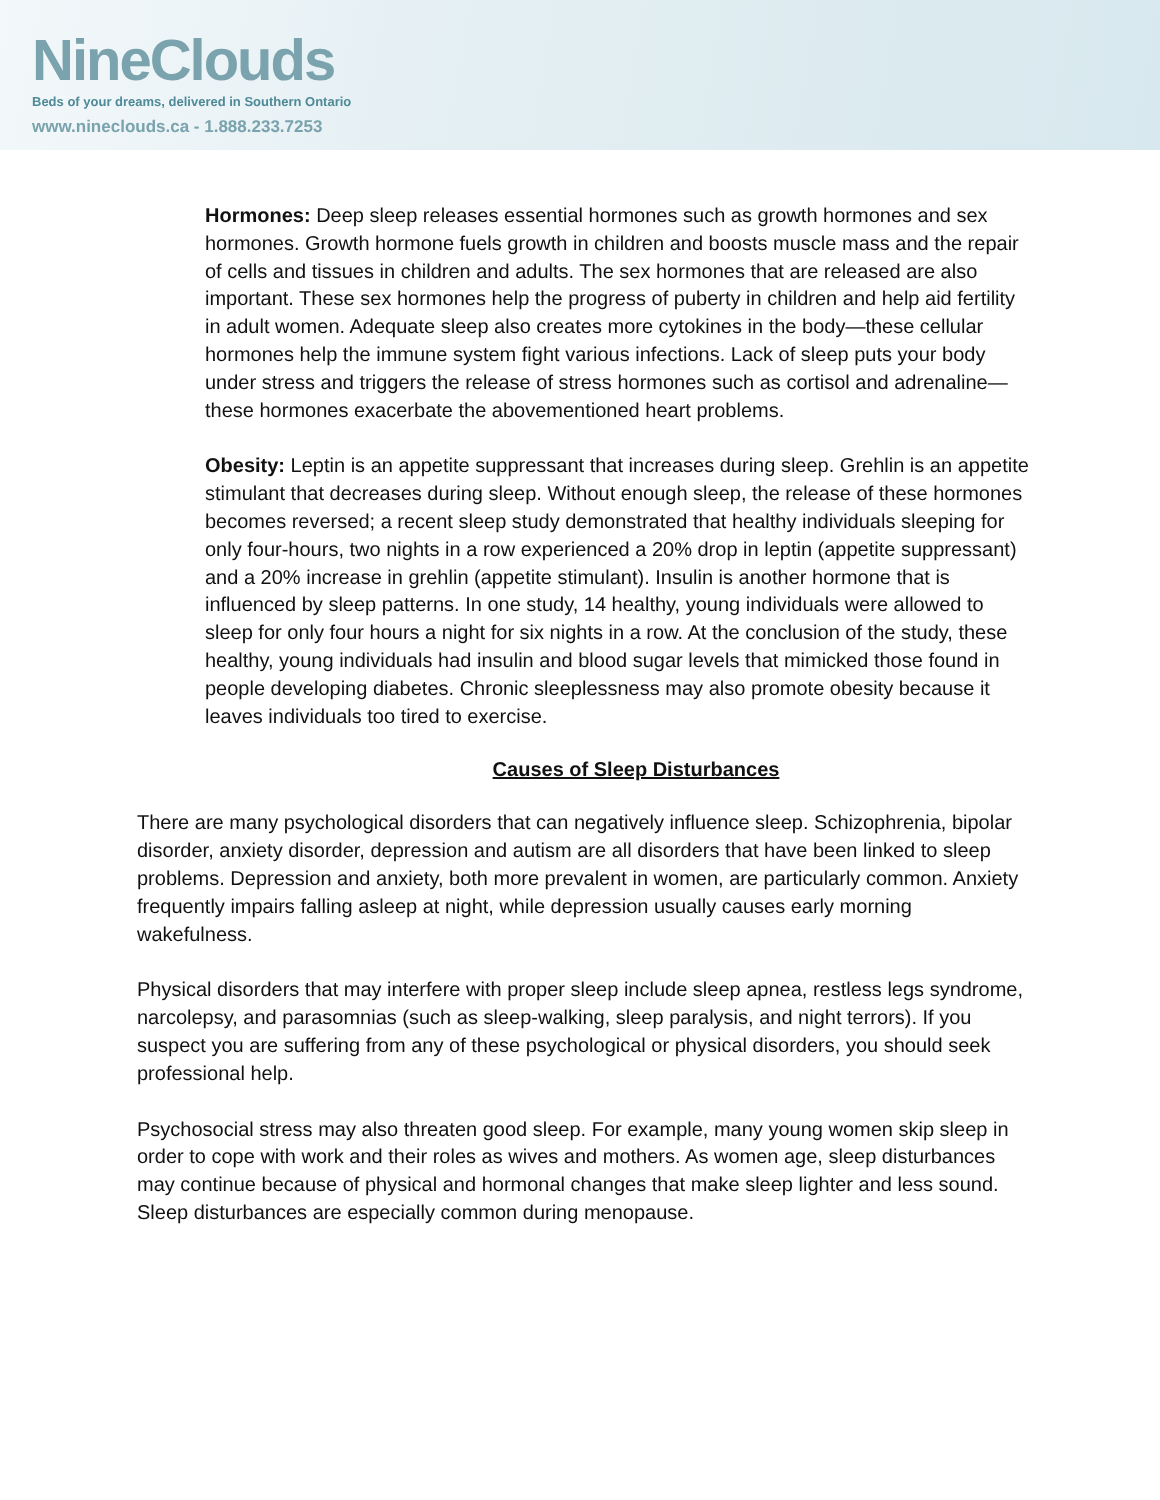NineClouds
Beds of your dreams, delivered in Southern Ontario
www.nineclouds.ca - 1.888.233.7253
Hormones: Deep sleep releases essential hormones such as growth hormones and sex hormones. Growth hormone fuels growth in children and boosts muscle mass and the repair of cells and tissues in children and adults. The sex hormones that are released are also important. These sex hormones help the progress of puberty in children and help aid fertility in adult women. Adequate sleep also creates more cytokines in the body—these cellular hormones help the immune system fight various infections. Lack of sleep puts your body under stress and triggers the release of stress hormones such as cortisol and adrenaline—these hormones exacerbate the abovementioned heart problems.
Obesity: Leptin is an appetite suppressant that increases during sleep. Grehlin is an appetite stimulant that decreases during sleep. Without enough sleep, the release of these hormones becomes reversed; a recent sleep study demonstrated that healthy individuals sleeping for only four-hours, two nights in a row experienced a 20% drop in leptin (appetite suppressant) and a 20% increase in grehlin (appetite stimulant). Insulin is another hormone that is influenced by sleep patterns. In one study, 14 healthy, young individuals were allowed to sleep for only four hours a night for six nights in a row. At the conclusion of the study, these healthy, young individuals had insulin and blood sugar levels that mimicked those found in people developing diabetes. Chronic sleeplessness may also promote obesity because it leaves individuals too tired to exercise.
Causes of Sleep Disturbances
There are many psychological disorders that can negatively influence sleep. Schizophrenia, bipolar disorder, anxiety disorder, depression and autism are all disorders that have been linked to sleep problems. Depression and anxiety, both more prevalent in women, are particularly common. Anxiety frequently impairs falling asleep at night, while depression usually causes early morning wakefulness.
Physical disorders that may interfere with proper sleep include sleep apnea, restless legs syndrome, narcolepsy, and parasomnias (such as sleep-walking, sleep paralysis, and night terrors). If you suspect you are suffering from any of these psychological or physical disorders, you should seek professional help.
Psychosocial stress may also threaten good sleep. For example, many young women skip sleep in order to cope with work and their roles as wives and mothers. As women age, sleep disturbances may continue because of physical and hormonal changes that make sleep lighter and less sound. Sleep disturbances are especially common during menopause.